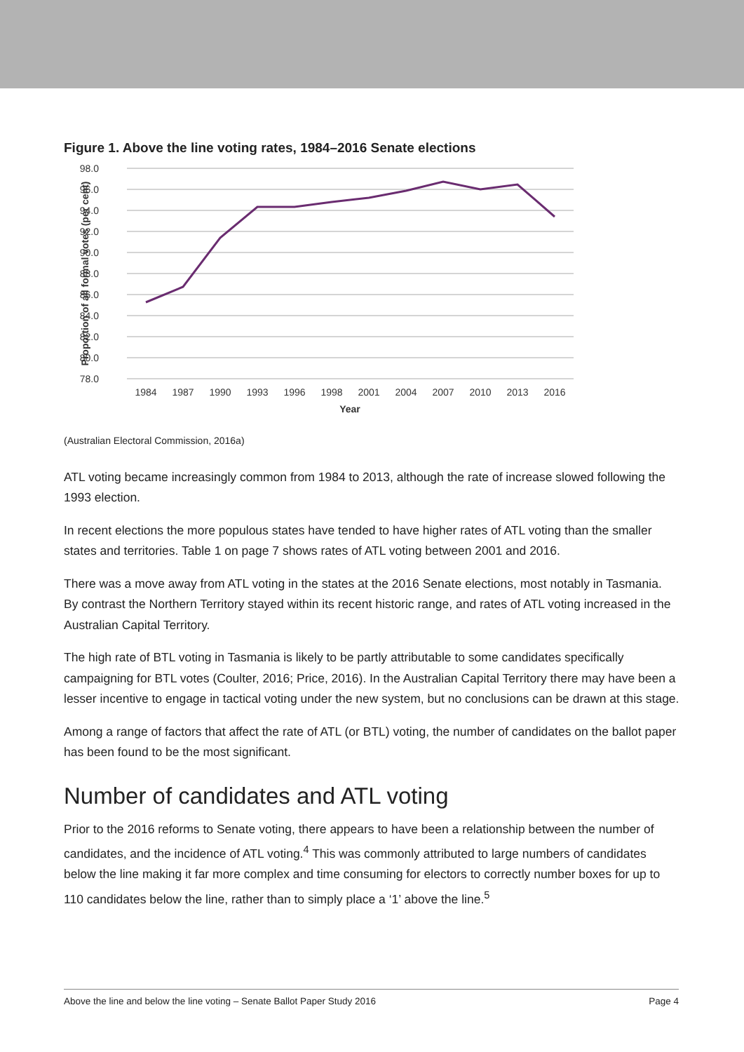Figure 1. Above the line voting rates, 1984–2016 Senate elections
98.0
96.0
94.0
92.0
90.0
88.0
86.0
84.0
82.0
80.0
78.0
1984
1987
1990
1993
1996
1998
2001
2004
2007
2010
2013
2016
Year
Proportion of all formal votes (per cent)
(Australian Electoral Commission, 2016a)
ATL voting became increasingly common from 1984 to 2013, although the rate of increase slowed following the 1993 election.
In recent elections the more populous states have tended to have higher rates of ATL voting than the smaller states and territories. Table 1 on page 7 shows rates of ATL voting between 2001 and 2016.
There was a move away from ATL voting in the states at the 2016 Senate elections, most notably in Tasmania. By contrast the Northern Territory stayed within its recent historic range, and rates of ATL voting increased in the Australian Capital Territory.
The high rate of BTL voting in Tasmania is likely to be partly attributable to some candidates specifically campaigning for BTL votes (Coulter, 2016; Price, 2016). In the Australian Capital Territory there may have been a lesser incentive to engage in tactical voting under the new system, but no conclusions can be drawn at this stage.
Among a range of factors that affect the rate of ATL (or BTL) voting, the number of candidates on the ballot paper has been found to be the most significant.
Number of candidates and ATL voting
Prior to the 2016 reforms to Senate voting, there appears to have been a relationship between the number of candidates, and the incidence of ATL voting.<sup>4</sup> This was commonly attributed to large numbers of candidates below the line making it far more complex and time consuming for electors to correctly number boxes for up to 110 candidates below the line, rather than to simply place a ‘1’ above the line.<sup>5</sup>
Above the line and below the line voting – Senate Ballot Paper Study 2016 Page 4